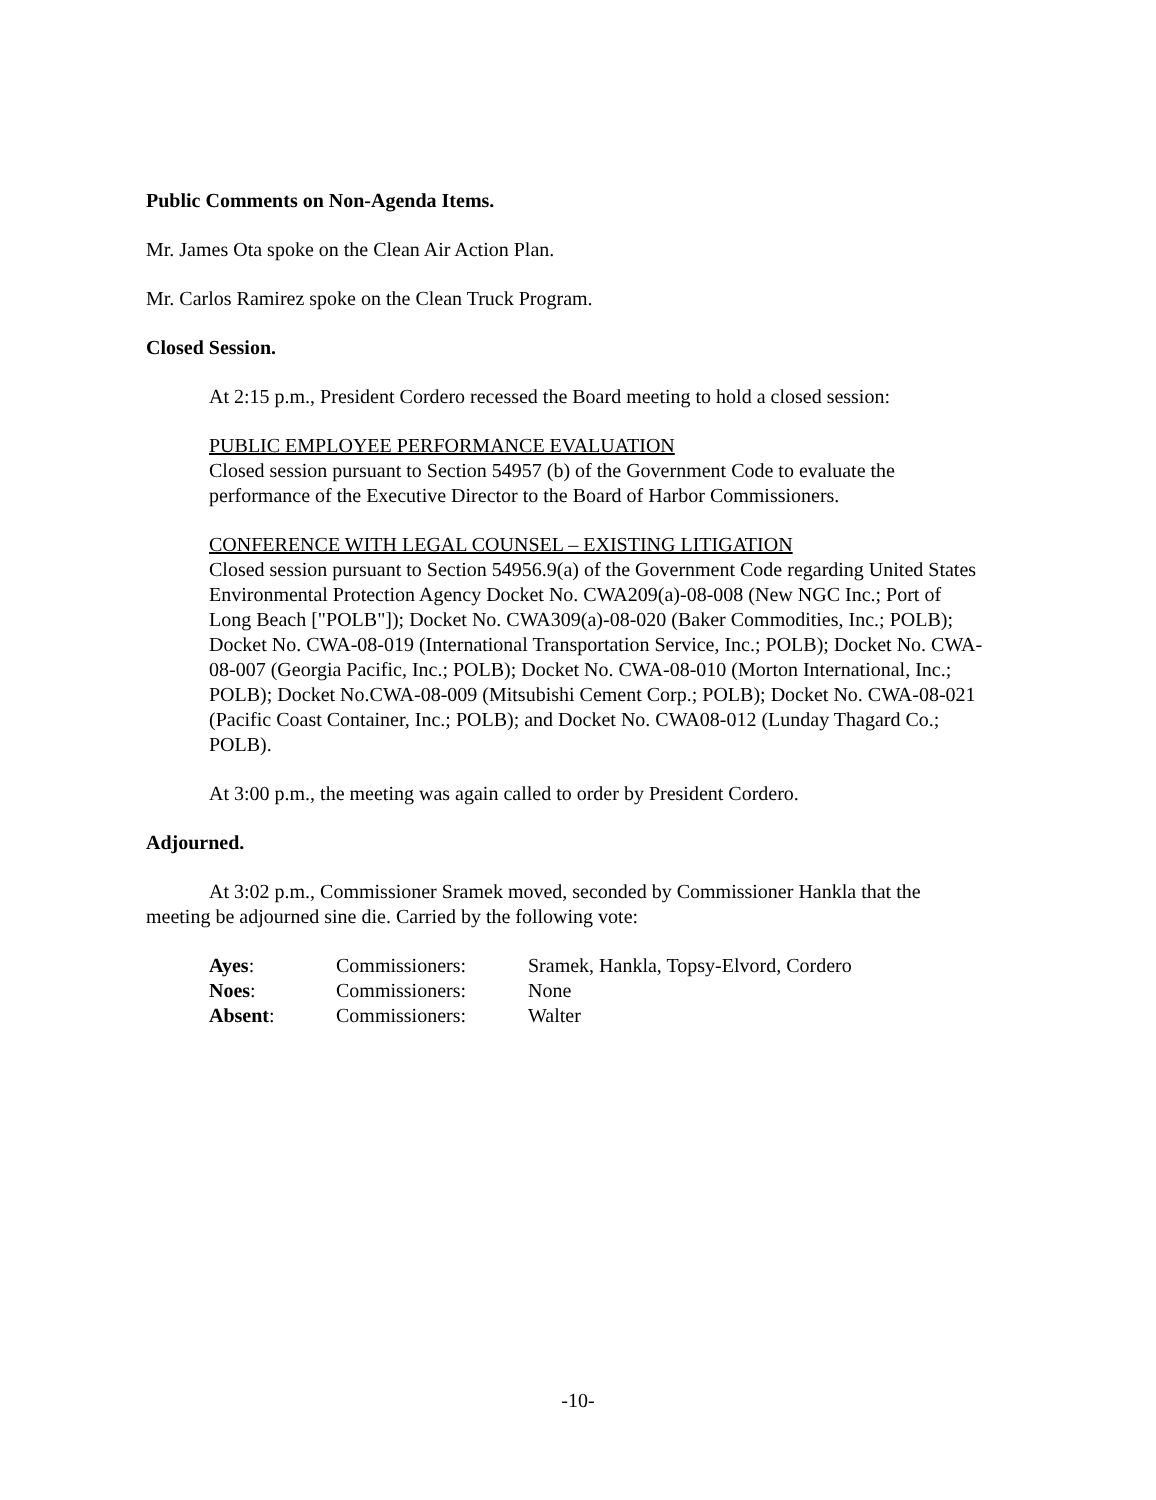Public Comments on Non-Agenda Items.
Mr. James Ota spoke on the Clean Air Action Plan.
Mr. Carlos Ramirez spoke on the Clean Truck Program.
Closed Session.
At 2:15 p.m., President Cordero recessed the Board meeting to hold a closed session:
PUBLIC EMPLOYEE PERFORMANCE EVALUATION
Closed session pursuant to Section 54957 (b) of the Government Code to evaluate the performance of the Executive Director to the Board of Harbor Commissioners.
CONFERENCE WITH LEGAL COUNSEL – EXISTING LITIGATION
Closed session pursuant to Section 54956.9(a) of the Government Code regarding United States Environmental Protection Agency Docket No. CWA209(a)-08-008 (New NGC Inc.; Port of Long Beach ["POLB"]); Docket No. CWA309(a)-08-020 (Baker Commodities, Inc.; POLB); Docket No. CWA-08-019 (International Transportation Service, Inc.; POLB); Docket No. CWA-08-007 (Georgia Pacific, Inc.; POLB); Docket No. CWA-08-010 (Morton International, Inc.; POLB); Docket No.CWA-08-009 (Mitsubishi Cement Corp.; POLB); Docket No. CWA-08-021 (Pacific Coast Container, Inc.; POLB); and Docket No. CWA08-012 (Lunday Thagard Co.; POLB).
At 3:00 p.m., the meeting was again called to order by President Cordero.
Adjourned.
At 3:02 p.m., Commissioner Sramek moved, seconded by Commissioner Hankla that the meeting be adjourned sine die. Carried by the following vote:
| Ayes : | Commissioners: | Sramek, Hankla, Topsy-Elvord, Cordero |
| Noes : | Commissioners: | None |
| Absent : | Commissioners: | Walter |
-10-